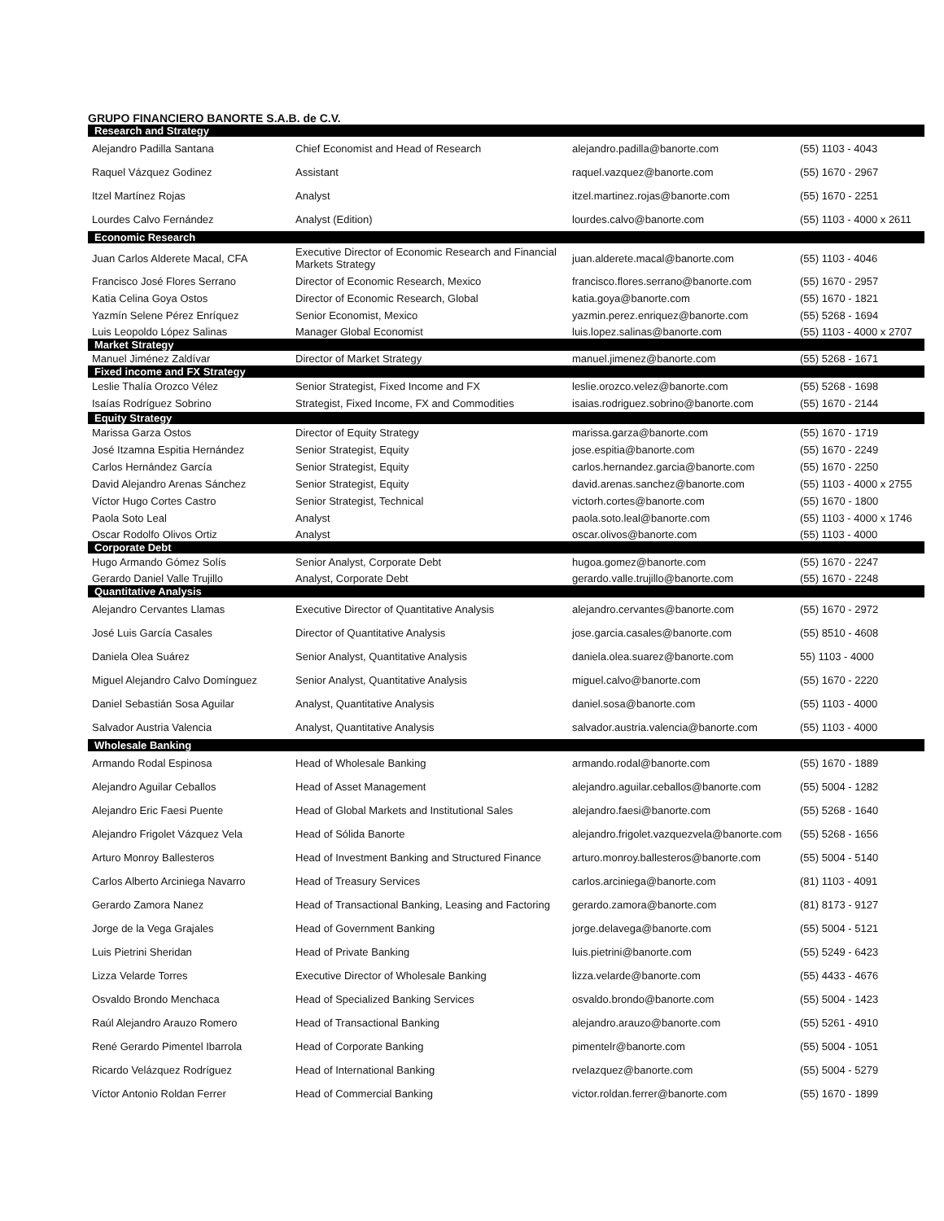GRUPO FINANCIERO BANORTE S.A.B. de C.V.
| Research and Strategy | | | |
| --- | --- | --- | --- |
| Alejandro Padilla Santana | Chief Economist and Head of Research | alejandro.padilla@banorte.com | (55) 1103 - 4043 |
| Raquel Vázquez Godinez | Assistant | raquel.vazquez@banorte.com | (55) 1670 - 2967 |
| Itzel Martínez Rojas | Analyst | itzel.martinez.rojas@banorte.com | (55) 1670 - 2251 |
| Lourdes Calvo Fernández | Analyst (Edition) | lourdes.calvo@banorte.com | (55) 1103 - 4000 x 2611 |
| Economic Research | | | |
| Juan Carlos Alderete Macal, CFA | Executive Director of Economic Research and Financial Markets Strategy | juan.alderete.macal@banorte.com | (55) 1103 - 4046 |
| Francisco José Flores Serrano | Director of Economic Research, Mexico | francisco.flores.serrano@banorte.com | (55) 1670 - 2957 |
| Katia Celina Goya Ostos | Director of Economic Research, Global | katia.goya@banorte.com | (55) 1670 - 1821 |
| Yazmín Selene Pérez Enríquez | Senior Economist, Mexico | yazmin.perez.enriquez@banorte.com | (55) 5268 - 1694 |
| Luis Leopoldo López Salinas | Manager Global Economist | luis.lopez.salinas@banorte.com | (55) 1103 - 4000 x 2707 |
| Market Strategy | | | |
| Manuel Jiménez Zaldívar | Director of Market Strategy | manuel.jimenez@banorte.com | (55) 5268 - 1671 |
| Fixed income and FX Strategy | | | |
| Leslie Thalía Orozco Vélez | Senior Strategist, Fixed Income and FX | leslie.orozco.velez@banorte.com | (55) 5268 - 1698 |
| Isaías Rodríguez Sobrino | Strategist, Fixed Income, FX and Commodities | isaias.rodriguez.sobrino@banorte.com | (55) 1670 - 2144 |
| Equity Strategy | | | |
| Marissa Garza Ostos | Director of Equity Strategy | marissa.garza@banorte.com | (55) 1670 - 1719 |
| José Itzamna Espitia Hernández | Senior Strategist, Equity | jose.espitia@banorte.com | (55) 1670 - 2249 |
| Carlos Hernández García | Senior Strategist, Equity | carlos.hernandez.garcia@banorte.com | (55) 1670 - 2250 |
| David Alejandro Arenas Sánchez | Senior Strategist, Equity | david.arenas.sanchez@banorte.com | (55) 1103 - 4000 x 2755 |
| Víctor Hugo Cortes Castro | Senior Strategist, Technical | victorh.cortes@banorte.com | (55) 1670 - 1800 |
| Paola Soto Leal | Analyst | paola.soto.leal@banorte.com | (55) 1103 - 4000 x 1746 |
| Oscar Rodolfo Olivos Ortiz | Analyst | oscar.olivos@banorte.com | (55) 1103 - 4000 |
| Corporate Debt | | | |
| Hugo Armando Gómez Solís | Senior Analyst, Corporate Debt | hugoa.gomez@banorte.com | (55) 1670 - 2247 |
| Gerardo Daniel Valle Trujillo | Analyst, Corporate Debt | gerardo.valle.trujillo@banorte.com | (55) 1670 - 2248 |
| Quantitative Analysis | | | |
| Alejandro Cervantes Llamas | Executive Director of Quantitative Analysis | alejandro.cervantes@banorte.com | (55) 1670 - 2972 |
| José Luis García Casales | Director of Quantitative Analysis | jose.garcia.casales@banorte.com | (55) 8510 - 4608 |
| Daniela Olea Suárez | Senior Analyst, Quantitative Analysis | daniela.olea.suarez@banorte.com | 55) 1103 - 4000 |
| Miguel Alejandro Calvo Domínguez | Senior Analyst, Quantitative Analysis | miguel.calvo@banorte.com | (55) 1670 - 2220 |
| Daniel Sebastián Sosa Aguilar | Analyst, Quantitative Analysis | daniel.sosa@banorte.com | (55) 1103 - 4000 |
| Salvador Austria Valencia | Analyst, Quantitative Analysis | salvador.austria.valencia@banorte.com | (55) 1103 - 4000 |
| Wholesale Banking | | | |
| Armando Rodal Espinosa | Head of Wholesale Banking | armando.rodal@banorte.com | (55) 1670 - 1889 |
| Alejandro Aguilar Ceballos | Head of Asset Management | alejandro.aguilar.ceballos@banorte.com | (55) 5004 - 1282 |
| Alejandro Eric Faesi Puente | Head of Global Markets and Institutional Sales | alejandro.faesi@banorte.com | (55) 5268 - 1640 |
| Alejandro Frigolet Vázquez Vela | Head of Sólida Banorte | alejandro.frigolet.vazquezvela@banorte.com | (55) 5268 - 1656 |
| Arturo Monroy Ballesteros | Head of Investment Banking and Structured Finance | arturo.monroy.ballesteros@banorte.com | (55) 5004 - 5140 |
| Carlos Alberto Arciniega Navarro | Head of Treasury Services | carlos.arciniega@banorte.com | (81) 1103 - 4091 |
| Gerardo Zamora Nanez | Head of Transactional Banking, Leasing and Factoring | gerardo.zamora@banorte.com | (81) 8173 - 9127 |
| Jorge de la Vega Grajales | Head of Government Banking | jorge.delavega@banorte.com | (55) 5004 - 5121 |
| Luis Pietrini Sheridan | Head of Private Banking | luis.pietrini@banorte.com | (55) 5249 - 6423 |
| Lizza Velarde Torres | Executive Director of Wholesale Banking | lizza.velarde@banorte.com | (55) 4433 - 4676 |
| Osvaldo Brondo Menchaca | Head of Specialized Banking Services | osvaldo.brondo@banorte.com | (55) 5004 - 1423 |
| Raúl Alejandro Arauzo Romero | Head of Transactional Banking | alejandro.arauzo@banorte.com | (55) 5261 - 4910 |
| René Gerardo Pimentel Ibarrola | Head of Corporate Banking | pimentelr@banorte.com | (55) 5004 - 1051 |
| Ricardo Velázquez Rodríguez | Head of International Banking | rvelazquez@banorte.com | (55) 5004 - 5279 |
| Víctor Antonio Roldan Ferrer | Head of Commercial Banking | victor.roldan.ferrer@banorte.com | (55) 1670 - 1899 |